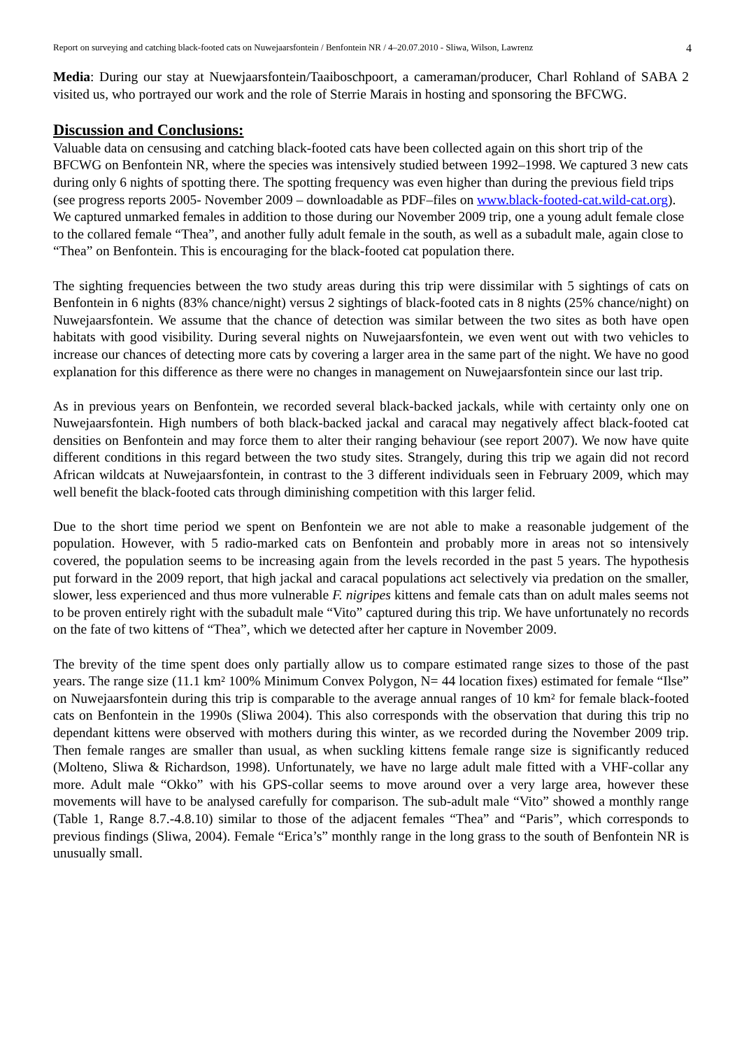Report on surveying and catching black-footed cats on Nuwejaarsfontein / Benfontein NR / 4–20.07.2010 - Sliwa, Wilson, Lawrenz 4
Media: During our stay at Nuewjaarsfontein/Taaiboschpoort, a cameraman/producer, Charl Rohland of SABA 2 visited us, who portrayed our work and the role of Sterrie Marais in hosting and sponsoring the BFCWG.
Discussion and Conclusions:
Valuable data on censusing and catching black-footed cats have been collected again on this short trip of the BFCWG on Benfontein NR, where the species was intensively studied between 1992–1998. We captured 3 new cats during only 6 nights of spotting there. The spotting frequency was even higher than during the previous field trips (see progress reports 2005- November 2009 – downloadable as PDF–files on www.black-footed-cat.wild-cat.org). We captured unmarked females in addition to those during our November 2009 trip, one a young adult female close to the collared female “Thea”, and another fully adult female in the south, as well as a subadult male, again close to “Thea” on Benfontein. This is encouraging for the black-footed cat population there.
The sighting frequencies between the two study areas during this trip were dissimilar with 5 sightings of cats on Benfontein in 6 nights (83% chance/night) versus 2 sightings of black-footed cats in 8 nights (25% chance/night) on Nuwejaarsfontein. We assume that the chance of detection was similar between the two sites as both have open habitats with good visibility. During several nights on Nuwejaarsfontein, we even went out with two vehicles to increase our chances of detecting more cats by covering a larger area in the same part of the night. We have no good explanation for this difference as there were no changes in management on Nuwejaarsfontein since our last trip.
As in previous years on Benfontein, we recorded several black-backed jackals, while with certainty only one on Nuwejaarsfontein. High numbers of both black-backed jackal and caracal may negatively affect black-footed cat densities on Benfontein and may force them to alter their ranging behaviour (see report 2007). We now have quite different conditions in this regard between the two study sites. Strangely, during this trip we again did not record African wildcats at Nuwejaarsfontein, in contrast to the 3 different individuals seen in February 2009, which may well benefit the black-footed cats through diminishing competition with this larger felid.
Due to the short time period we spent on Benfontein we are not able to make a reasonable judgement of the population. However, with 5 radio-marked cats on Benfontein and probably more in areas not so intensively covered, the population seems to be increasing again from the levels recorded in the past 5 years. The hypothesis put forward in the 2009 report, that high jackal and caracal populations act selectively via predation on the smaller, slower, less experienced and thus more vulnerable F. nigripes kittens and female cats than on adult males seems not to be proven entirely right with the subadult male “Vito” captured during this trip. We have unfortunately no records on the fate of two kittens of “Thea”, which we detected after her capture in November 2009.
The brevity of the time spent does only partially allow us to compare estimated range sizes to those of the past years. The range size (11.1 km² 100% Minimum Convex Polygon, N= 44 location fixes) estimated for female “Ilse” on Nuwejaarsfontein during this trip is comparable to the average annual ranges of 10 km² for female black-footed cats on Benfontein in the 1990s (Sliwa 2004). This also corresponds with the observation that during this trip no dependant kittens were observed with mothers during this winter, as we recorded during the November 2009 trip. Then female ranges are smaller than usual, as when suckling kittens female range size is significantly reduced (Molteno, Sliwa & Richardson, 1998). Unfortunately, we have no large adult male fitted with a VHF-collar any more. Adult male “Okko” with his GPS-collar seems to move around over a very large area, however these movements will have to be analysed carefully for comparison. The sub-adult male “Vito” showed a monthly range (Table 1, Range 8.7.-4.8.10) similar to those of the adjacent females “Thea” and “Paris”, which corresponds to previous findings (Sliwa, 2004). Female “Erica’s” monthly range in the long grass to the south of Benfontein NR is unusually small.